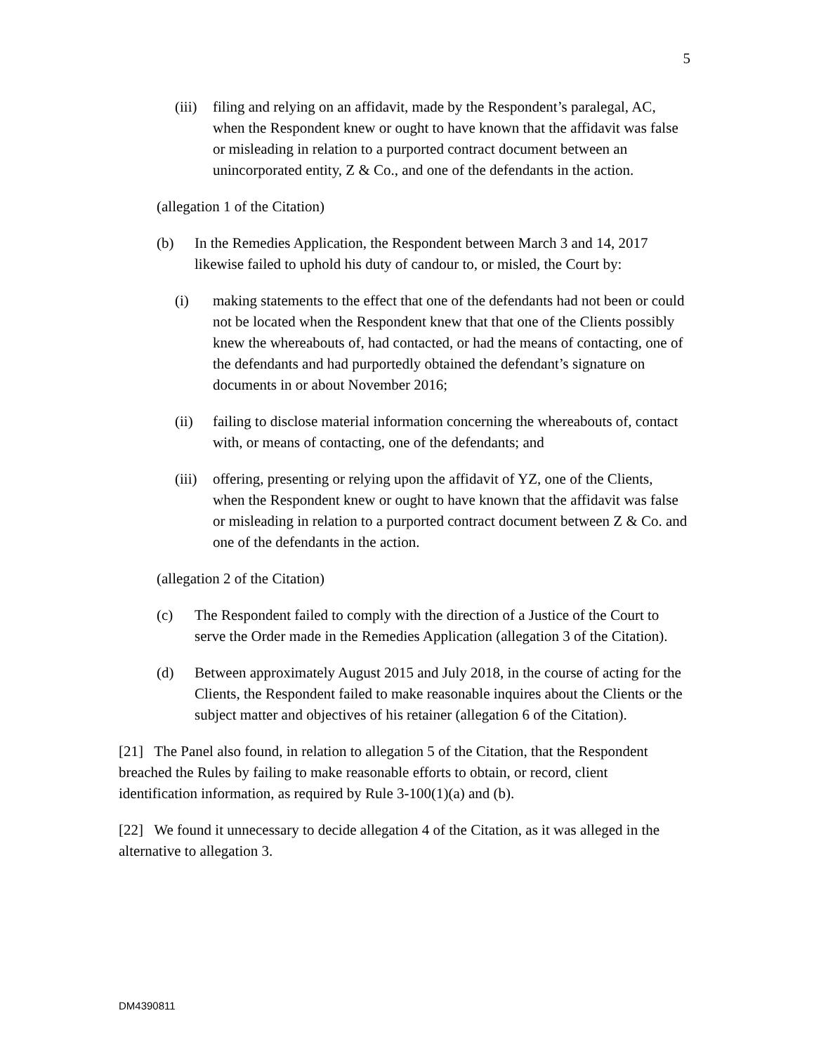5
(iii) filing and relying on an affidavit, made by the Respondent’s paralegal, AC, when the Respondent knew or ought to have known that the affidavit was false or misleading in relation to a purported contract document between an unincorporated entity, Z & Co., and one of the defendants in the action.
(allegation 1 of the Citation)
(b) In the Remedies Application, the Respondent between March 3 and 14, 2017 likewise failed to uphold his duty of candour to, or misled, the Court by:
(i) making statements to the effect that one of the defendants had not been or could not be located when the Respondent knew that that one of the Clients possibly knew the whereabouts of, had contacted, or had the means of contacting, one of the defendants and had purportedly obtained the defendant’s signature on documents in or about November 2016;
(ii) failing to disclose material information concerning the whereabouts of, contact with, or means of contacting, one of the defendants; and
(iii) offering, presenting or relying upon the affidavit of YZ, one of the Clients, when the Respondent knew or ought to have known that the affidavit was false or misleading in relation to a purported contract document between Z & Co. and one of the defendants in the action.
(allegation 2 of the Citation)
(c) The Respondent failed to comply with the direction of a Justice of the Court to serve the Order made in the Remedies Application (allegation 3 of the Citation).
(d) Between approximately August 2015 and July 2018, in the course of acting for the Clients, the Respondent failed to make reasonable inquires about the Clients or the subject matter and objectives of his retainer (allegation 6 of the Citation).
[21] The Panel also found, in relation to allegation 5 of the Citation, that the Respondent breached the Rules by failing to make reasonable efforts to obtain, or record, client identification information, as required by Rule 3-100(1)(a) and (b).
[22] We found it unnecessary to decide allegation 4 of the Citation, as it was alleged in the alternative to allegation 3.
DM4390811